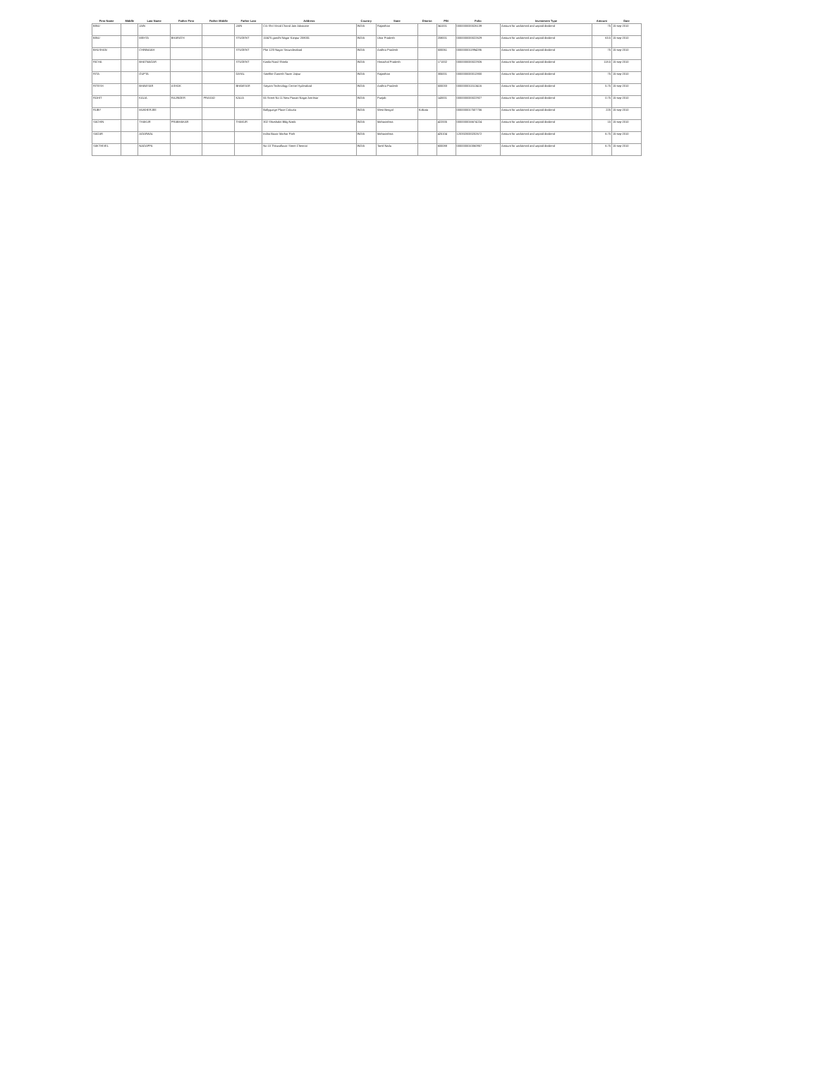| First Name | Middle | Last Name | Father First | Father Middle | Father Last | Address | Country | State | District | PIN | Folio | Investment Type | Amount | Date |
| --- | --- | --- | --- | --- | --- | --- | --- | --- | --- | --- | --- | --- | --- | --- |
| BINU | | JAIN | | | JAIN | C/o Shri Vinod Chand Jain Advocate | INDIA | Rajasthan | | 341001 | 0000000000026139 | Amount for unclaimed and unpaid dividend | 75 | 15-sep-2010 |
| BINU | | MEHTA | BHARATH | | STUDENT | 15/475 gandhi Nagar Kanpur 208001 | INDIA | Uttar Pradesh | | 208001 | 0000000000022629 | Amount for unclaimed and unpaid dividend | 63.5 | 15-sep-2010 |
| BHUSHAN | | CHINNAIAH | | | STUDENT | Plot 12/3 Nagar Secunderabad | INDIA | Andhra Pradesh | | 500061 | 0000000011994286 | Amount for unclaimed and unpaid dividend | 75 | 15-sep-2010 |
| RICHA | | BHATNAGAR | | | STUDENT | Kasila Road Shimla | INDIA | Himachal Pradesh | | 171002 | 0000000000022926 | Amount for unclaimed and unpaid dividend | 118.5 | 15-sep-2010 |
| RITA | | GUPTA | | | DAYAL | Satellite Ganesh Tower Jaipur | INDIA | Rajasthan | | 305001 | 0000000000012800 | Amount for unclaimed and unpaid dividend | 75 | 15-sep-2010 |
| RITESH | | BHAWSAR | ASHOK | | BHAWSAR | Satyam Technology Centre Hyderabad | INDIA | Andhra Pradesh | | 500033 | 0000000011513416 | Amount for unclaimed and unpaid dividend | 5.75 | 15-sep-2010 |
| ROHIT | | KALIA | RAJINDER | PRASAD | KALIA | 55 Street No 11 New Pawan Nagar Amritsar | INDIA | Punjab | | 143001 | 0000000000022927 | Amount for unclaimed and unpaid dividend | 0.75 | 15-sep-2010 |
| RUBY | | MUKHERJEE | | | | Ballygunge Place Calcutta | INDIA | West Bengal | Kolkata | | 0000000017507756 | Amount for unclaimed and unpaid dividend | 225 | 15-sep-2010 |
| SACHIN | | THAKUR | PRABHAKAR | | THAKUR | 302 Shivshakti Bldg Nasik | INDIA | Maharashtra | | 422005 | 0000000016674224 | Amount for unclaimed and unpaid dividend | 15 | 15-sep-2010 |
| SAGAR | | AGARWAL | | | | Indira Bazar Marhar Path | INDIA | Maharashtra | | 425104 | 1203320000202672 | Amount for unclaimed and unpaid dividend | 6.75 | 15-sep-2010 |
| SAKTHIVEL | | NAGAPPA | | | | No 10 Thiruvalluvar Street Chennai | INDIA | Tamil Nadu | | 600088 | 0000000010060957 | Amount for unclaimed and unpaid dividend | 6.75 | 15-sep-2010 |